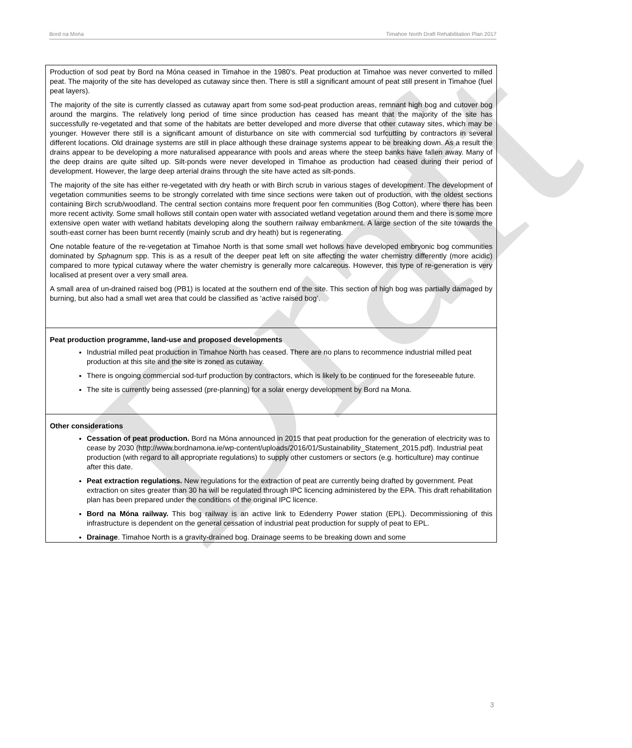Draft
Bord na Mońa Timahoe North Draft Rehabilitation Plan 2017
| Production of sod peat by Bord na Móna ceased in Timahoe in the 1980’s. Peat production at Timahoe was never converted to milled peat. The majority of the site has developed as cutaway since then. There is still a significant amount of peat still present in Timahoe (fuel peat layers). The majority of the site is currently classed as cutaway apart from some sod-peat production areas, remnant high bog and cutover bog around the margins. The relatively long period of time since production has ceased has meant that the majority of the site has successfully re-vegetated and that some of the habitats are better developed and more diverse that other cutaway sites, which may be younger. However there still is a significant amount of disturbance on site with commercial sod turfcutting by contractors in several different locations. Old drainage systems are still in place although these drainage systems appear to be breaking down. As a result the drains appear to be developing a more naturalised appearance with pools and areas where the steep banks have fallen away. Many of the deep drains are quite silted up. Silt-ponds were never developed in Timahoe as production had ceased during their period of development. However, the large deep arterial drains through the site have acted as silt-ponds. The majority of the site has either re-vegetated with dry heath or with Birch scrub in various stages of development. The development of vegetation communities seems to be strongly correlated with time since sections were taken out of production, with the oldest sections containing Birch scrub/woodland. The central section contains more frequent poor fen communities (Bog Cotton), where there has been more recent activity. Some small hollows still contain open water with associated wetland vegetation around them and there is some more extensive open water with wetland habitats developing along the southern railway embankment. A large section of the site towards the south-east corner has been burnt recently (mainly scrub and dry heath) but is regenerating. One notable feature of the re-vegetation at Timahoe North is that some small wet hollows have developed embryonic bog communities dominated by Sphagnum spp. This is as a result of the deeper peat left on site affecting the water chemistry differently (more acidic) compared to more typical cutaway where the water chemistry is generally more calcareous. However, this type of re-generation is very localised at present over a very small area. A small area of un-drained raised bog (PB1) is located at the southern end of the site. This section of high bog was partially damaged by burning, but also had a small wet area that could be classified as ‘active raised bog’. |
| Peat production programme, land-use and proposed developments Industrial milled peat production in Timahoe North has ceased. There are no plans to recommence industrial milled peat production at this site and the site is zoned as cutaway. There is ongoing commercial sod-turf production by contractors, which is likely to be continued for the foreseeable future. The site is currently being assessed (pre-planning) for a solar energy development by Bord na Mona. |
| Other considerations Cessation of peat production. Bord na Móna announced in 2015 that peat production for the generation of electricity was to cease by 2030 (http://www.bordnamona.ie/wp-content/uploads/2016/01/Sustainability_Statement_2015.pdf). Industrial peat production (with regard to all appropriate regulations) to supply other customers or sectors (e.g. horticulture) may continue after this date. Peat extraction regulations. New regulations for the extraction of peat are currently being drafted by government. Peat extraction on sites greater than 30 ha will be regulated through IPC licencing administered by the EPA. This draft rehabilitation plan has been prepared under the conditions of the original IPC licence. Bord na Móna railway. This bog railway is an active link to Edenderry Power station (EPL). Decommissioning of this infrastructure is dependent on the general cessation of industrial peat production for supply of peat to EPL. Drainage . Timahoe North is a gravity-drained bog. Drainage seems to be breaking down and some |
3